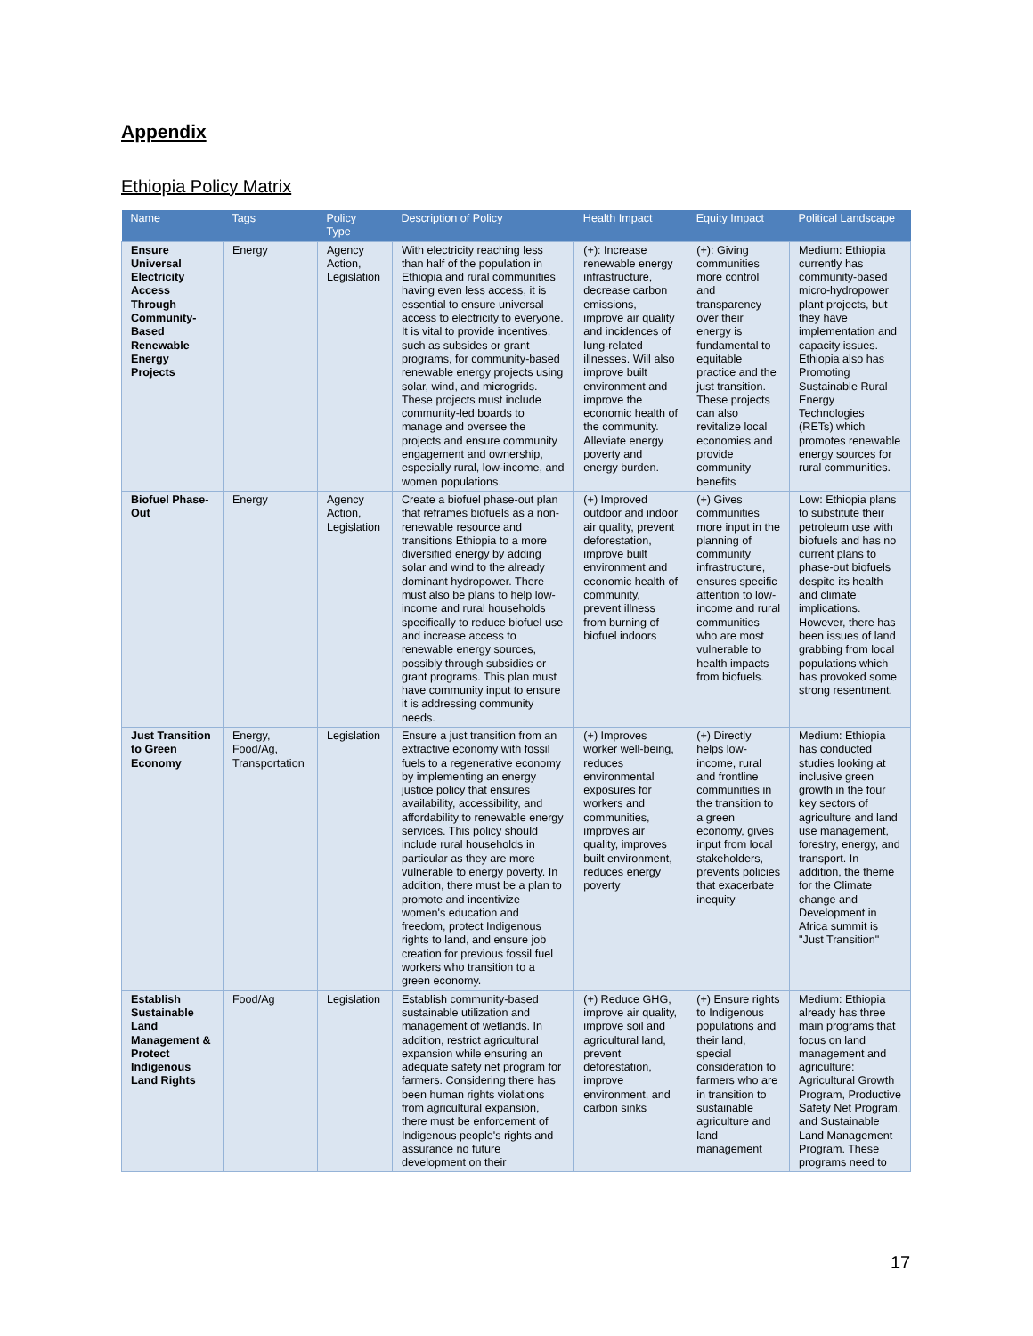Appendix
Ethiopia Policy Matrix
| Name | Tags | Policy Type | Description of Policy | Health Impact | Equity Impact | Political Landscape |
| --- | --- | --- | --- | --- | --- | --- |
| Ensure Universal Electricity Access Through Community-Based Renewable Energy Projects | Energy | Agency Action, Legislation | With electricity reaching less than half of the population in Ethiopia and rural communities having even less access, it is essential to ensure universal access to electricity to everyone. It is vital to provide incentives, such as subsides or grant programs, for community-based renewable energy projects using solar, wind, and microgrids. These projects must include community-led boards to manage and oversee the projects and ensure community engagement and ownership, especially rural, low-income, and women populations. | (+): Increase renewable energy infrastructure, decrease carbon emissions, improve air quality and incidences of lung-related illnesses. Will also improve built environment and improve the economic health of the community. Alleviate energy poverty and energy burden. | (+): Giving communities more control and transparency over their energy is fundamental to equitable practice and the just transition. These projects can also revitalize local economies and provide community benefits | Medium: Ethiopia currently has community-based micro-hydropower plant projects, but they have implementation and capacity issues. Ethiopia also has Promoting Sustainable Rural Energy Technologies (RETs) which promotes renewable energy sources for rural communities. |
| Biofuel Phase-Out | Energy | Agency Action, Legislation | Create a biofuel phase-out plan that reframes biofuels as a non-renewable resource and transitions Ethiopia to a more diversified energy by adding solar and wind to the already dominant hydropower. There must also be plans to help low-income and rural households specifically to reduce biofuel use and increase access to renewable energy sources, possibly through subsidies or grant programs. This plan must have community input to ensure it is addressing community needs. | (+) Improved outdoor and indoor air quality, prevent deforestation, improve built environment and economic health of community, prevent illness from burning of biofuel indoors | (+) Gives communities more input in the planning of community infrastructure, ensures specific attention to low-income and rural communities who are most vulnerable to health impacts from biofuels. | Low: Ethiopia plans to substitute their petroleum use with biofuels and has no current plans to phase-out biofuels despite its health and climate implications. However, there has been issues of land grabbing from local populations which has provoked some strong resentment. |
| Just Transition to Green Economy | Energy, Food/Ag, Transportation | Legislation | Ensure a just transition from an extractive economy with fossil fuels to a regenerative economy by implementing an energy justice policy that ensures availability, accessibility, and affordability to renewable energy services. This policy should include rural households in particular as they are more vulnerable to energy poverty. In addition, there must be a plan to promote and incentivize women's education and freedom, protect Indigenous rights to land, and ensure job creation for previous fossil fuel workers who transition to a green economy. | (+) Improves worker well-being, reduces environmental exposures for workers and communities, improves air quality, improves built environment, reduces energy poverty | (+) Directly helps low-income, rural and frontline communities in the transition to a green economy, gives input from local stakeholders, prevents policies that exacerbate inequity | Medium: Ethiopia has conducted studies looking at inclusive green growth in the four key sectors of agriculture and land use management, forestry, energy, and transport. In addition, the theme for the Climate change and Development in Africa summit is "Just Transition" |
| Establish Sustainable Land Management & Protect Indigenous Land Rights | Food/Ag | Legislation | Establish community-based sustainable utilization and management of wetlands. In addition, restrict agricultural expansion while ensuring an adequate safety net program for farmers. Considering there has been human rights violations from agricultural expansion, there must be enforcement of Indigenous people's rights and assurance no future development on their | (+) Reduce GHG, improve air quality, improve soil and agricultural land, prevent deforestation, improve environment, and carbon sinks | (+) Ensure rights to Indigenous populations and their land, special consideration to farmers who are in transition to sustainable agriculture and land management | Medium: Ethiopia already has three main programs that focus on land management and agriculture: Agricultural Growth Program, Productive Safety Net Program, and Sustainable Land Management Program. These programs need to |
17